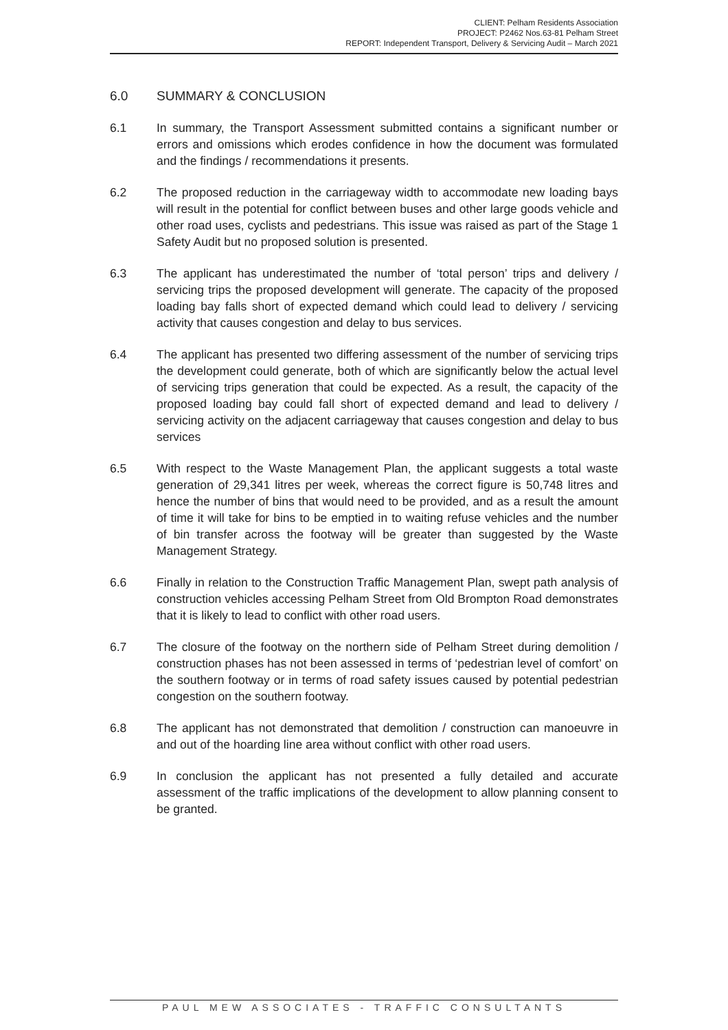CLIENT: Pelham Residents Association
PROJECT: P2462 Nos.63-81 Pelham Street
REPORT: Independent Transport, Delivery & Servicing Audit – March 2021
6.0 SUMMARY & CONCLUSION
6.1 In summary, the Transport Assessment submitted contains a significant number or errors and omissions which erodes confidence in how the document was formulated and the findings / recommendations it presents.
6.2 The proposed reduction in the carriageway width to accommodate new loading bays will result in the potential for conflict between buses and other large goods vehicle and other road uses, cyclists and pedestrians. This issue was raised as part of the Stage 1 Safety Audit but no proposed solution is presented.
6.3 The applicant has underestimated the number of ‘total person’ trips and delivery / servicing trips the proposed development will generate. The capacity of the proposed loading bay falls short of expected demand which could lead to delivery / servicing activity that causes congestion and delay to bus services.
6.4 The applicant has presented two differing assessment of the number of servicing trips the development could generate, both of which are significantly below the actual level of servicing trips generation that could be expected. As a result, the capacity of the proposed loading bay could fall short of expected demand and lead to delivery / servicing activity on the adjacent carriageway that causes congestion and delay to bus services
6.5 With respect to the Waste Management Plan, the applicant suggests a total waste generation of 29,341 litres per week, whereas the correct figure is 50,748 litres and hence the number of bins that would need to be provided, and as a result the amount of time it will take for bins to be emptied in to waiting refuse vehicles and the number of bin transfer across the footway will be greater than suggested by the Waste Management Strategy.
6.6 Finally in relation to the Construction Traffic Management Plan, swept path analysis of construction vehicles accessing Pelham Street from Old Brompton Road demonstrates that it is likely to lead to conflict with other road users.
6.7 The closure of the footway on the northern side of Pelham Street during demolition / construction phases has not been assessed in terms of ‘pedestrian level of comfort’ on the southern footway or in terms of road safety issues caused by potential pedestrian congestion on the southern footway.
6.8 The applicant has not demonstrated that demolition / construction can manoeuvre in and out of the hoarding line area without conflict with other road users.
6.9 In conclusion the applicant has not presented a fully detailed and accurate assessment of the traffic implications of the development to allow planning consent to be granted.
PAUL MEW ASSOCIATES - TRAFFIC CONSULTANTS